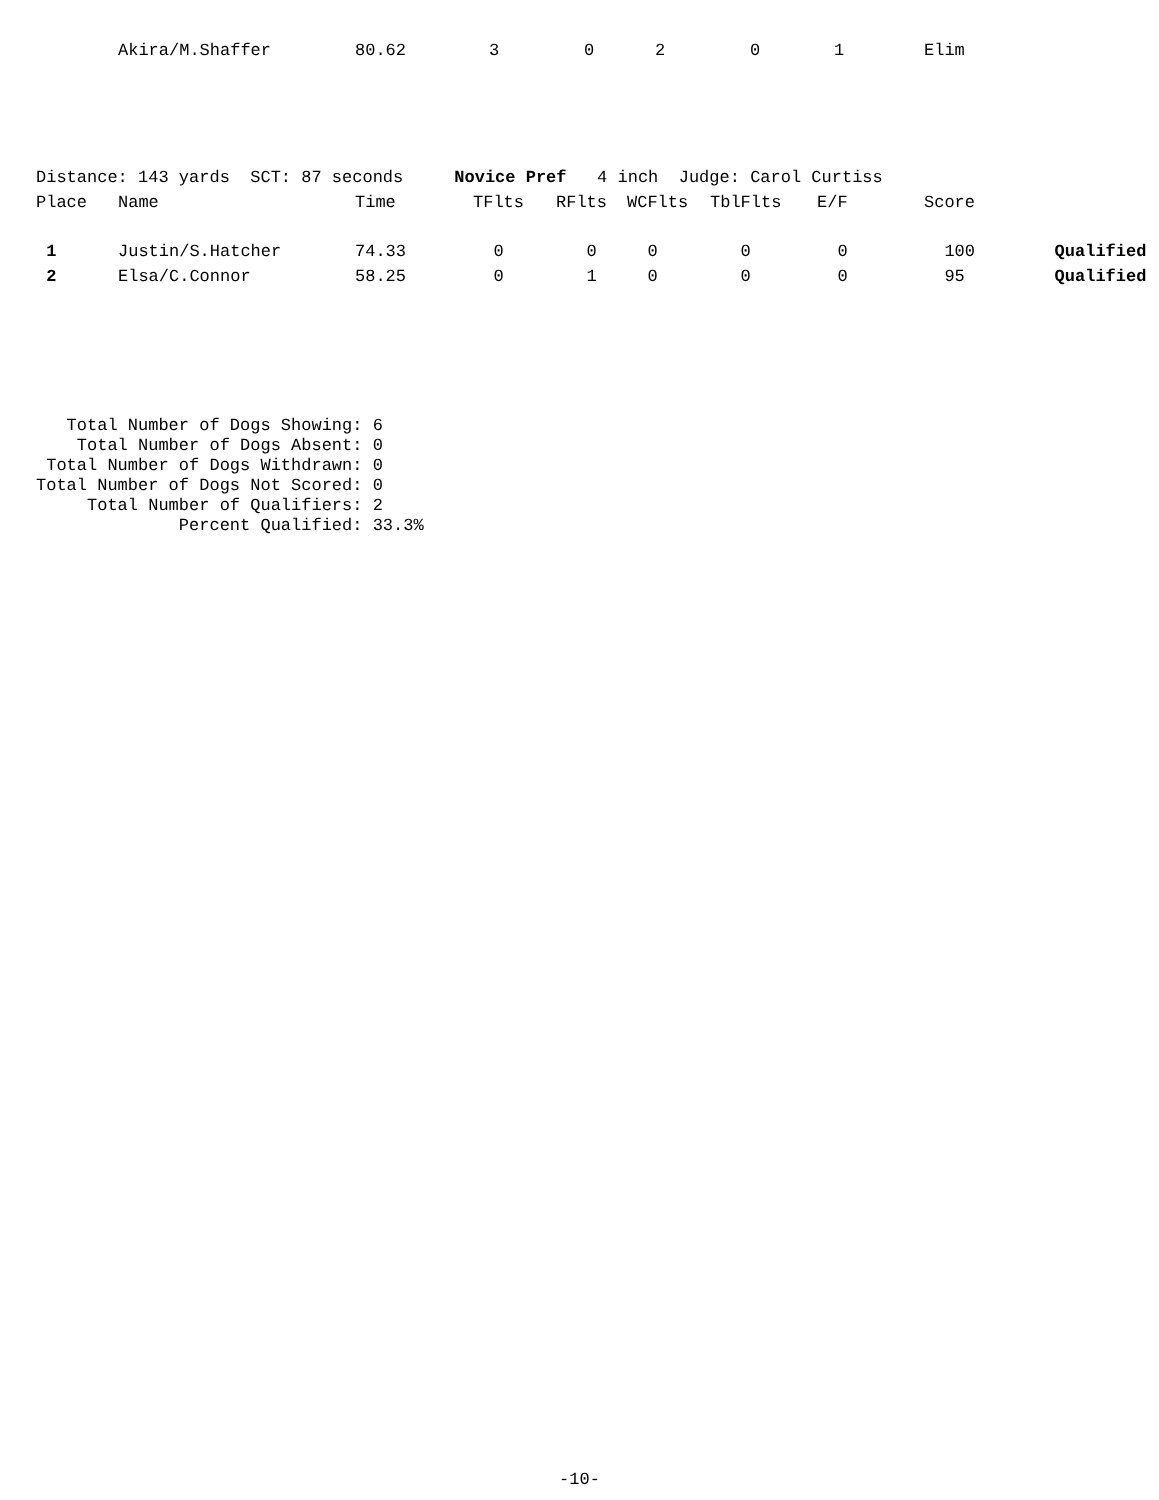| Akira/M.Shaffer | 80.62 | 3 | 0 | 2 | 0 | 1 | Elim |
Distance: 143 yards  SCT: 87 seconds     Novice Pref   4 inch  Judge: Carol Curtiss
| Place | Name | Time | TFlts | RFlts | WCFlts | TblFlts | E/F | Score | |
| --- | --- | --- | --- | --- | --- | --- | --- | --- | --- |
| 1 | Justin/S.Hatcher | 74.33 | 0 | 0 | 0 | 0 | 0 | 100 | Qualified |
| 2 | Elsa/C.Connor | 58.25 | 0 | 1 | 0 | 0 | 0 | 95 | Qualified |
   Total Number of Dogs Showing: 6
    Total Number of Dogs Absent: 0
 Total Number of Dogs Withdrawn: 0
Total Number of Dogs Not Scored: 0
     Total Number of Qualifiers: 2
              Percent Qualified: 33.3%
-10-